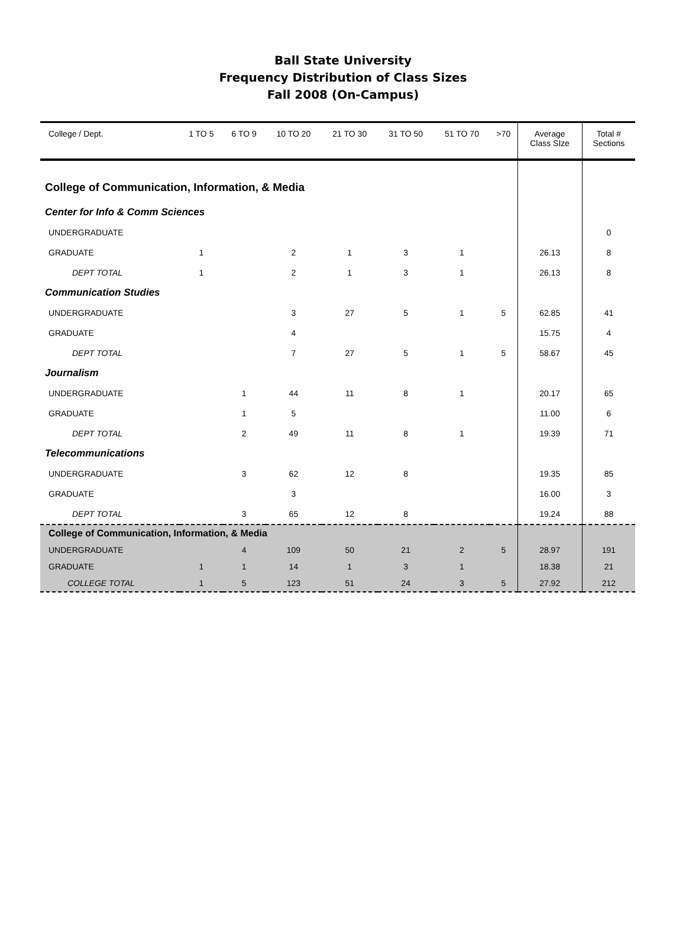Ball State University
Frequency Distribution of Class Sizes
Fall 2008 (On-Campus)
| College / Dept. | 1 TO 5 | 6 TO 9 | 10 TO 20 | 21 TO 30 | 31 TO 50 | 51 TO 70 | >70 | Average Class SIze | Total # Sections |
| --- | --- | --- | --- | --- | --- | --- | --- | --- | --- |
| College of Communication, Information, & Media | | | | | | | | | |
| Center for Info & Comm Sciences | | | | | | | | | |
| UNDERGRADUATE | | | | | | | | | 0 |
| GRADUATE | 1 | | 2 | 1 | 3 | 1 | | 26.13 | 8 |
| DEPT TOTAL | 1 | | 2 | 1 | 3 | 1 | | 26.13 | 8 |
| Communication Studies | | | | | | | | | |
| UNDERGRADUATE | | | 3 | 27 | 5 | 1 | 5 | 62.85 | 41 |
| GRADUATE | | | 4 | | | | | 15.75 | 4 |
| DEPT TOTAL | | | 7 | 27 | 5 | 1 | 5 | 58.67 | 45 |
| Journalism | | | | | | | | | |
| UNDERGRADUATE | | 1 | 44 | 11 | 8 | 1 | | 20.17 | 65 |
| GRADUATE | | 1 | 5 | | | | | 11.00 | 6 |
| DEPT TOTAL | | 2 | 49 | 11 | 8 | 1 | | 19.39 | 71 |
| Telecommunications | | | | | | | | | |
| UNDERGRADUATE | | 3 | 62 | 12 | 8 | | | 19.35 | 85 |
| GRADUATE | | | 3 | | | | | 16.00 | 3 |
| DEPT TOTAL | | 3 | 65 | 12 | 8 | | | 19.24 | 88 |
| College of Communication, Information, & Media | | | | | | | | | |
| UNDERGRADUATE | | 4 | 109 | 50 | 21 | 2 | 5 | 28.97 | 191 |
| GRADUATE | 1 | 1 | 14 | 1 | 3 | 1 | | 18.38 | 21 |
| COLLEGE TOTAL | 1 | 5 | 123 | 51 | 24 | 3 | 5 | 27.92 | 212 |